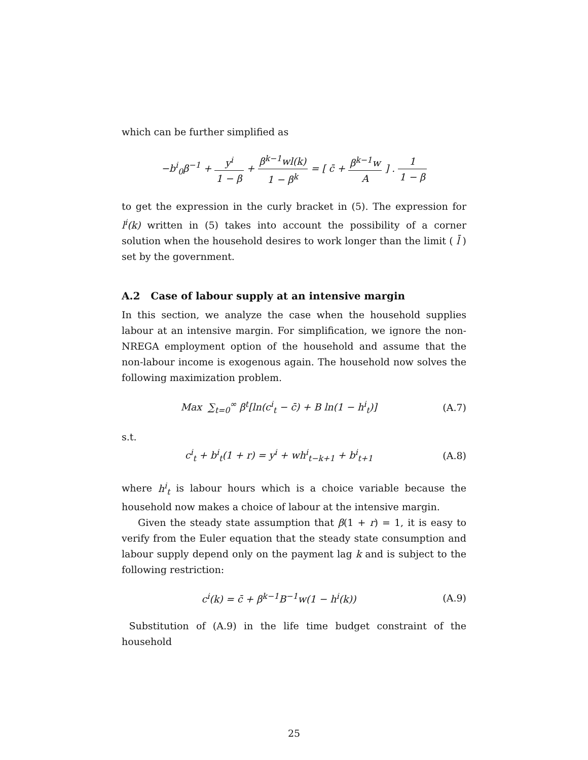which can be further simplified as
−b<sup>i</sup><sub>0</sub>β<sup>−1</sup> + y<sup>i</sup> 1 − β + β<sup>k−1</sup>wl(k) 1 − β<sup>k</sup> = [ c̄ + β<sup>k−1</sup>w A ] . 1 1 − β
to get the expression in the curly bracket in (5). The expression for l<sup>i</sup>(k) written in (5) takes into account the possibility of a corner solution when the household desires to work longer than the limit ( l̄ ) set by the government.
A.2 Case of labour supply at an intensive margin
In this section, we analyze the case when the household supplies labour at an intensive margin. For simplification, we ignore the non-NREGA employment option of the household and assume that the non-labour income is exogenous again. The household now solves the following maximization problem.
Max ∑<sub>t=0</sub><sup>∞</sup> β<sup>t</sup>[ln(c<sup>i</sup><sub>t</sub> − c̄) + B ln(1 − h<sup>i</sup><sub>t</sub>)]
(A.7)
s.t.
c<sup>i</sup><sub>t</sub> + b<sup>i</sup><sub>t</sub>(1 + r) = y<sup>i</sup> + wh<sup>i</sup><sub>t−k+1</sub> + b<sup>i</sup><sub>t+1</sub>
(A.8)
where h<sup>i</sup><sub>t</sub> is labour hours which is a choice variable because the household now makes a choice of labour at the intensive margin.
Given the steady state assumption that β(1 + r) = 1, it is easy to verify from the Euler equation that the steady state consumption and labour supply depend only on the payment lag k and is subject to the following restriction:
c<sup>i</sup>(k) = c̄ + β<sup>k−1</sup>B<sup>−1</sup>w(1 − h<sup>i</sup>(k))
(A.9)
Substitution of (A.9) in the life time budget constraint of the household
25